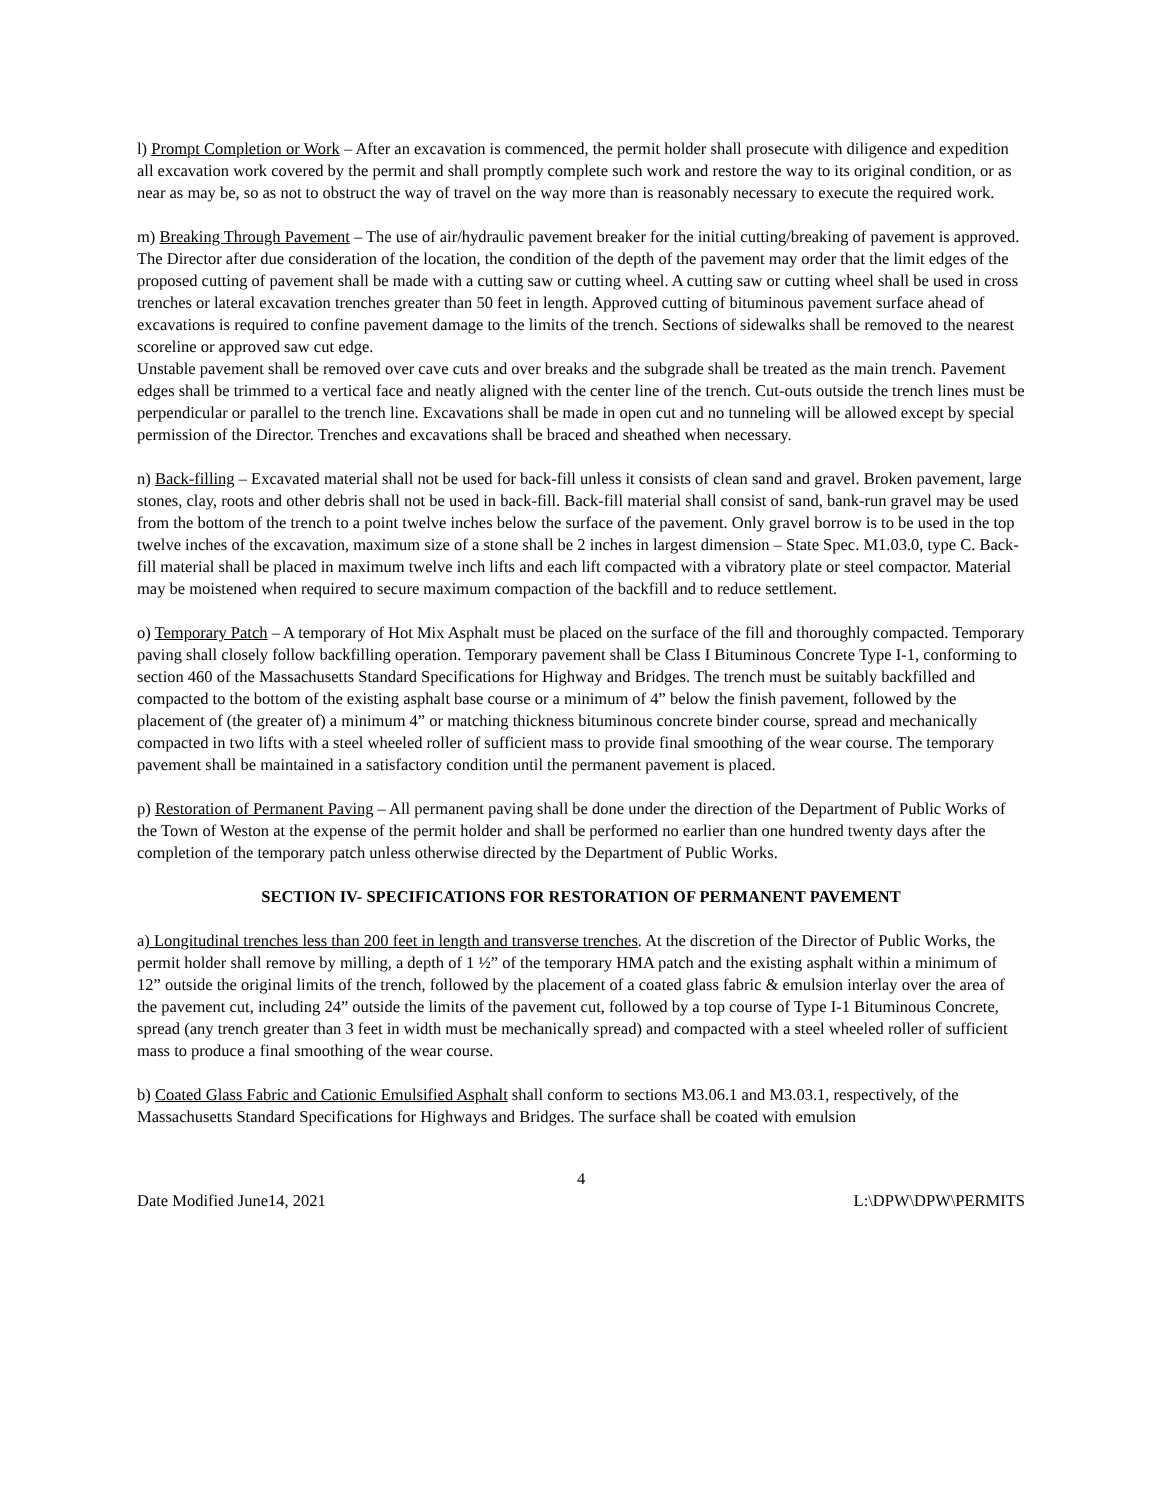l) Prompt Completion or Work – After an excavation is commenced, the permit holder shall prosecute with diligence and expedition all excavation work covered by the permit and shall promptly complete such work and restore the way to its original condition, or as near as may be, so as not to obstruct the way of travel on the way more than is reasonably necessary to execute the required work.
m) Breaking Through Pavement – The use of air/hydraulic pavement breaker for the initial cutting/breaking of pavement is approved. The Director after due consideration of the location, the condition of the depth of the pavement may order that the limit edges of the proposed cutting of pavement shall be made with a cutting saw or cutting wheel. A cutting saw or cutting wheel shall be used in cross trenches or lateral excavation trenches greater than 50 feet in length. Approved cutting of bituminous pavement surface ahead of excavations is required to confine pavement damage to the limits of the trench. Sections of sidewalks shall be removed to the nearest scoreline or approved saw cut edge.
Unstable pavement shall be removed over cave cuts and over breaks and the subgrade shall be treated as the main trench. Pavement edges shall be trimmed to a vertical face and neatly aligned with the center line of the trench. Cut-outs outside the trench lines must be perpendicular or parallel to the trench line. Excavations shall be made in open cut and no tunneling will be allowed except by special permission of the Director. Trenches and excavations shall be braced and sheathed when necessary.
n) Back-filling – Excavated material shall not be used for back-fill unless it consists of clean sand and gravel. Broken pavement, large stones, clay, roots and other debris shall not be used in back-fill. Back-fill material shall consist of sand, bank-run gravel may be used from the bottom of the trench to a point twelve inches below the surface of the pavement. Only gravel borrow is to be used in the top twelve inches of the excavation, maximum size of a stone shall be 2 inches in largest dimension – State Spec. M1.03.0, type C. Back-fill material shall be placed in maximum twelve inch lifts and each lift compacted with a vibratory plate or steel compactor. Material may be moistened when required to secure maximum compaction of the backfill and to reduce settlement.
o) Temporary Patch – A temporary of Hot Mix Asphalt must be placed on the surface of the fill and thoroughly compacted. Temporary paving shall closely follow backfilling operation. Temporary pavement shall be Class I Bituminous Concrete Type I-1, conforming to section 460 of the Massachusetts Standard Specifications for Highway and Bridges. The trench must be suitably backfilled and compacted to the bottom of the existing asphalt base course or a minimum of 4” below the finish pavement, followed by the placement of (the greater of) a minimum 4” or matching thickness bituminous concrete binder course, spread and mechanically compacted in two lifts with a steel wheeled roller of sufficient mass to provide final smoothing of the wear course. The temporary pavement shall be maintained in a satisfactory condition until the permanent pavement is placed.
p) Restoration of Permanent Paving – All permanent paving shall be done under the direction of the Department of Public Works of the Town of Weston at the expense of the permit holder and shall be performed no earlier than one hundred twenty days after the completion of the temporary patch unless otherwise directed by the Department of Public Works.
SECTION IV- SPECIFICATIONS FOR RESTORATION OF PERMANENT PAVEMENT
a) Longitudinal trenches less than 200 feet in length and transverse trenches. At the discretion of the Director of Public Works, the permit holder shall remove by milling, a depth of 1 ½” of the temporary HMA patch and the existing asphalt within a minimum of 12” outside the original limits of the trench, followed by the placement of a coated glass fabric & emulsion interlay over the area of the pavement cut, including 24” outside the limits of the pavement cut, followed by a top course of Type I-1 Bituminous Concrete, spread (any trench greater than 3 feet in width must be mechanically spread) and compacted with a steel wheeled roller of sufficient mass to produce a final smoothing of the wear course.
b) Coated Glass Fabric and Cationic Emulsified Asphalt shall conform to sections M3.06.1 and M3.03.1, respectively, of the Massachusetts Standard Specifications for Highways and Bridges. The surface shall be coated with emulsion
4
Date Modified June14, 2021 L:\DPW\DPW\PERMITS